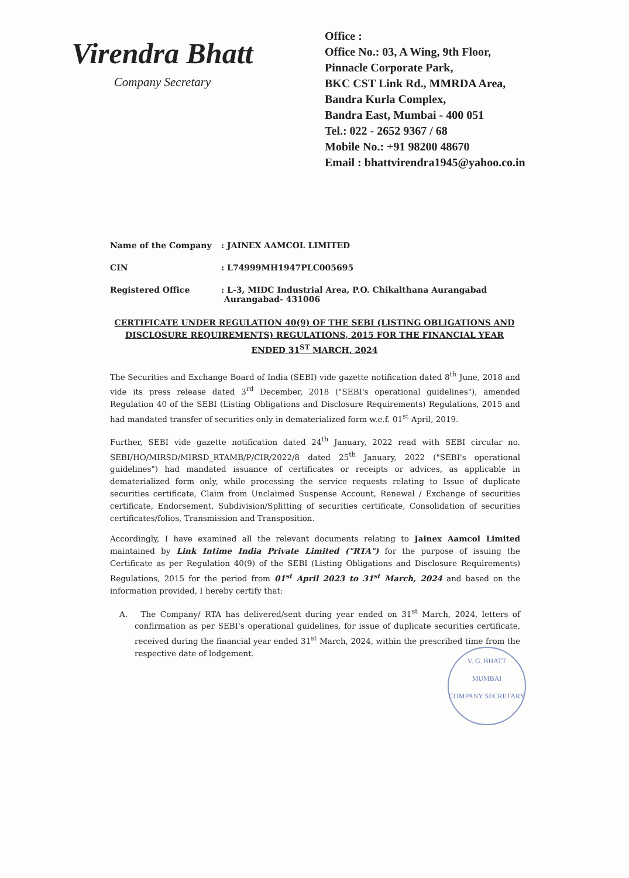Virendra Bhatt
Company Secretary
Office :
Office No.: 03, A Wing, 9th Floor,
Pinnacle Corporate Park,
BKC CST Link Rd., MMRDA Area,
Bandra Kurla Complex,
Bandra East, Mumbai - 400 051
Tel.: 022 - 2652 9367 / 68
Mobile No.: +91 98200 48670
Email : bhattvirendra1945@yahoo.co.in
Name of the Company : JAINEX AAMCOL LIMITED
CIN : L74999MH1947PLC005695
Registered Office : L-3, MIDC Industrial Area, P.O. Chikalthana Aurangabad
Aurangabad- 431006
CERTIFICATE UNDER REGULATION 40(9) OF THE SEBI (LISTING OBLIGATIONS AND DISCLOSURE REQUIREMENTS) REGULATIONS, 2015 FOR THE FINANCIAL YEAR ENDED 31<sup>ST</sup> MARCH, 2024
The Securities and Exchange Board of India (SEBI) vide gazette notification dated 8<sup>th</sup> June, 2018 and vide its press release dated 3<sup>rd</sup> December, 2018 ("SEBI's operational guidelines"), amended Regulation 40 of the SEBI (Listing Obligations and Disclosure Requirements) Regulations, 2015 and had mandated transfer of securities only in dematerialized form w.e.f. 01<sup>st</sup> April, 2019.
Further, SEBI vide gazette notification dated 24<sup>th</sup> January, 2022 read with SEBI circular no. SEBI/HO/MIRSD/MIRSD_RTAMB/P/CIR/2022/8 dated 25<sup>th</sup> January, 2022 ("SEBI's operational guidelines") had mandated issuance of certificates or receipts or advices, as applicable in dematerialized form only, while processing the service requests relating to Issue of duplicate securities certificate, Claim from Unclaimed Suspense Account, Renewal / Exchange of securities certificate, Endorsement, Subdivision/Splitting of securities certificate, Consolidation of securities certificates/folios, Transmission and Transposition.
Accordingly, I have examined all the relevant documents relating to Jainex Aamcol Limited maintained by Link Intime India Private Limited ("RTA") for the purpose of issuing the Certificate as per Regulation 40(9) of the SEBI (Listing Obligations and Disclosure Requirements) Regulations, 2015 for the period from 01<sup>st</sup> April 2023 to 31<sup>st</sup> March, 2024 and based on the information provided, I hereby certify that:
A. The Company/ RTA has delivered/sent during year ended on 31<sup>st</sup> March, 2024, letters of confirmation as per SEBI's operational guidelines, for issue of duplicate securities certificate, received during the financial year ended 31<sup>st</sup> March, 2024, within the prescribed time from the respective date of lodgement.
V. G. BHATT
MUMBAI
COMPANY SECRETARY